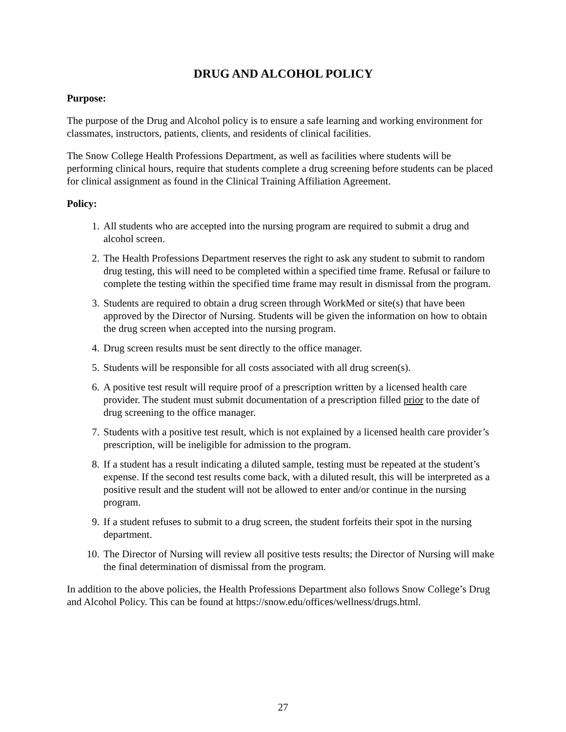DRUG AND ALCOHOL POLICY
Purpose:
The purpose of the Drug and Alcohol policy is to ensure a safe learning and working environment for classmates, instructors, patients, clients, and residents of clinical facilities.
The Snow College Health Professions Department, as well as facilities where students will be performing clinical hours, require that students complete a drug screening before students can be placed for clinical assignment as found in the Clinical Training Affiliation Agreement.
Policy:
1. All students who are accepted into the nursing program are required to submit a drug and alcohol screen.
2. The Health Professions Department reserves the right to ask any student to submit to random drug testing, this will need to be completed within a specified time frame. Refusal or failure to complete the testing within the specified time frame may result in dismissal from the program.
3. Students are required to obtain a drug screen through WorkMed or site(s) that have been approved by the Director of Nursing. Students will be given the information on how to obtain the drug screen when accepted into the nursing program.
4. Drug screen results must be sent directly to the office manager.
5. Students will be responsible for all costs associated with all drug screen(s).
6. A positive test result will require proof of a prescription written by a licensed health care provider. The student must submit documentation of a prescription filled prior to the date of drug screening to the office manager.
7. Students with a positive test result, which is not explained by a licensed health care provider’s prescription, will be ineligible for admission to the program.
8. If a student has a result indicating a diluted sample, testing must be repeated at the student’s expense. If the second test results come back, with a diluted result, this will be interpreted as a positive result and the student will not be allowed to enter and/or continue in the nursing program.
9. If a student refuses to submit to a drug screen, the student forfeits their spot in the nursing department.
10. The Director of Nursing will review all positive tests results; the Director of Nursing will make the final determination of dismissal from the program.
In addition to the above policies, the Health Professions Department also follows Snow College’s Drug and Alcohol Policy. This can be found at https://snow.edu/offices/wellness/drugs.html.
27